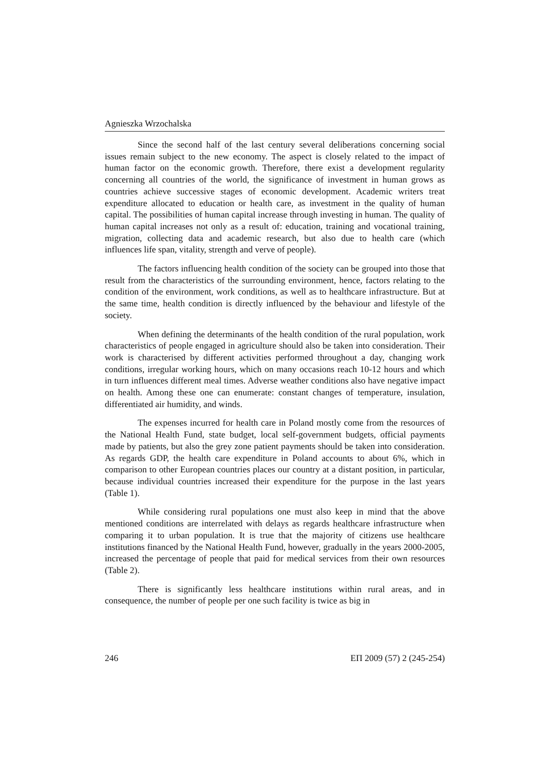Agnieszka Wrzochalska
Since the second half of the last century several deliberations concerning social issues remain subject to the new economy. The aspect is closely related to the impact of human factor on the economic growth. Therefore, there exist a development regularity concerning all countries of the world, the significance of investment in human grows as countries achieve successive stages of economic development. Academic writers treat expenditure allocated to education or health care, as investment in the quality of human capital. The possibilities of human capital increase through investing in human. The quality of human capital increases not only as a result of: education, training and vocational training, migration, collecting data and academic research, but also due to health care (which influences life span, vitality, strength and verve of people).
The factors influencing health condition of the society can be grouped into those that result from the characteristics of the surrounding environment, hence, factors relating to the condition of the environment, work conditions, as well as to healthcare infrastructure. But at the same time, health condition is directly influenced by the behaviour and lifestyle of the society.
When defining the determinants of the health condition of the rural population, work characteristics of people engaged in agriculture should also be taken into consideration. Their work is characterised by different activities performed throughout a day, changing work conditions, irregular working hours, which on many occasions reach 10-12 hours and which in turn influences different meal times. Adverse weather conditions also have negative impact on health. Among these one can enumerate: constant changes of temperature, insulation, differentiated air humidity, and winds.
The expenses incurred for health care in Poland mostly come from the resources of the National Health Fund, state budget, local self-government budgets, official payments made by patients, but also the grey zone patient payments should be taken into consideration. As regards GDP, the health care expenditure in Poland accounts to about 6%, which in comparison to other European countries places our country at a distant position, in particular, because individual countries increased their expenditure for the purpose in the last years (Table 1).
While considering rural populations one must also keep in mind that the above mentioned conditions are interrelated with delays as regards healthcare infrastructure when comparing it to urban population. It is true that the majority of citizens use healthcare institutions financed by the National Health Fund, however, gradually in the years 2000-2005, increased the percentage of people that paid for medical services from their own resources (Table 2).
There is significantly less healthcare institutions within rural areas, and in consequence, the number of people per one such facility is twice as big in
246 ЕП 2009 (57) 2 (245-254)